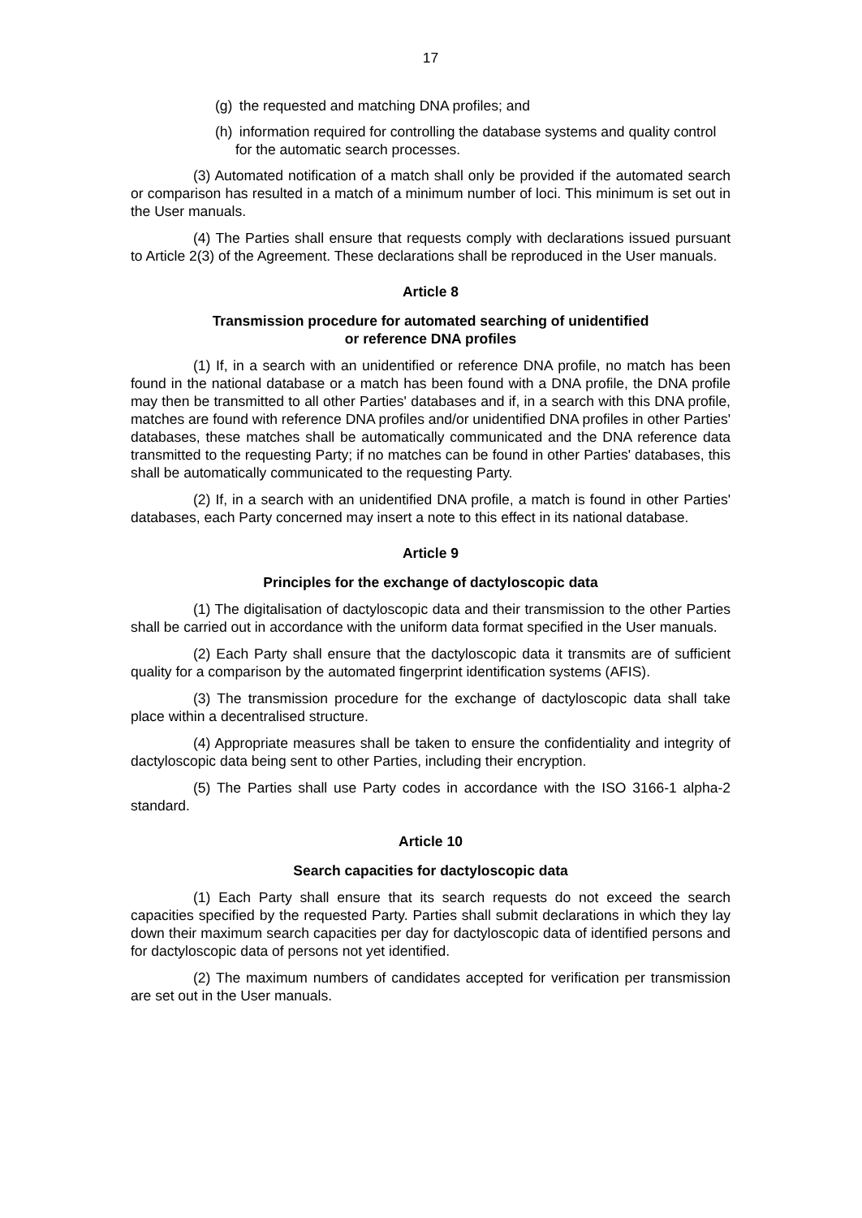17
(g) the requested and matching DNA profiles; and
(h) information required for controlling the database systems and quality control for the automatic search processes.
(3) Automated notification of a match shall only be provided if the automated search or comparison has resulted in a match of a minimum number of loci. This minimum is set out in the User manuals.
(4) The Parties shall ensure that requests comply with declarations issued pursuant to Article 2(3) of the Agreement. These declarations shall be reproduced in the User manuals.
Article 8
Transmission procedure for automated searching of unidentified
or reference DNA profiles
(1) If, in a search with an unidentified or reference DNA profile, no match has been found in the national database or a match has been found with a DNA profile, the DNA profile may then be transmitted to all other Parties' databases and if, in a search with this DNA profile, matches are found with reference DNA profiles and/or unidentified DNA profiles in other Parties' databases, these matches shall be automatically communicated and the DNA reference data transmitted to the requesting Party; if no matches can be found in other Parties' databases, this shall be automatically communicated to the requesting Party.
(2) If, in a search with an unidentified DNA profile, a match is found in other Parties' databases, each Party concerned may insert a note to this effect in its national database.
Article 9
Principles for the exchange of dactyloscopic data
(1) The digitalisation of dactyloscopic data and their transmission to the other Parties shall be carried out in accordance with the uniform data format specified in the User manuals.
(2) Each Party shall ensure that the dactyloscopic data it transmits are of sufficient quality for a comparison by the automated fingerprint identification systems (AFIS).
(3) The transmission procedure for the exchange of dactyloscopic data shall take place within a decentralised structure.
(4) Appropriate measures shall be taken to ensure the confidentiality and integrity of dactyloscopic data being sent to other Parties, including their encryption.
(5) The Parties shall use Party codes in accordance with the ISO 3166-1 alpha-2 standard.
Article 10
Search capacities for dactyloscopic data
(1) Each Party shall ensure that its search requests do not exceed the search capacities specified by the requested Party. Parties shall submit declarations in which they lay down their maximum search capacities per day for dactyloscopic data of identified persons and for dactyloscopic data of persons not yet identified.
(2) The maximum numbers of candidates accepted for verification per transmission are set out in the User manuals.